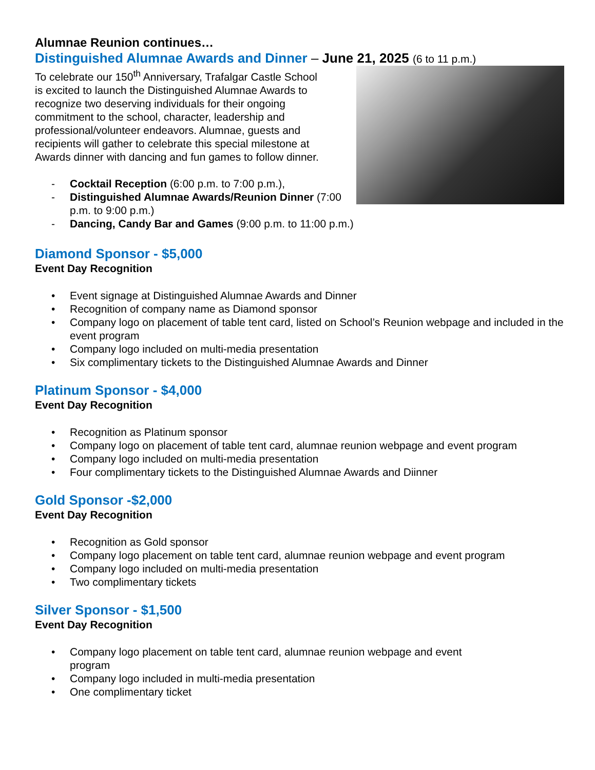Alumnae Reunion continues…
Distinguished Alumnae Awards and Dinner – June 21, 2025 (6 to 11 p.m.)
To celebrate our 150<sup>th</sup> Anniversary, Trafalgar Castle School is excited to launch the Distinguished Alumnae Awards to recognize two deserving individuals for their ongoing commitment to the school, character, leadership and professional/volunteer endeavors. Alumnae, guests and recipients will gather to celebrate this special milestone at Awards dinner with dancing and fun games to follow dinner.
- Cocktail Reception (6:00 p.m. to 7:00 p.m.),
- Distinguished Alumnae Awards/Reunion Dinner (7:00 p.m. to 9:00 p.m.)
- Dancing, Candy Bar and Games (9:00 p.m. to 11:00 p.m.)
Diamond Sponsor - $5,000
Event Day Recognition
• Event signage at Distinguished Alumnae Awards and Dinner
• Recognition of company name as Diamond sponsor
• Company logo on placement of table tent card, listed on School’s Reunion webpage and included in the event program
• Company logo included on multi-media presentation
• Six complimentary tickets to the Distinguished Alumnae Awards and Dinner
Platinum Sponsor - $4,000
Event Day Recognition
• Recognition as Platinum sponsor
• Company logo on placement of table tent card, alumnae reunion webpage and event program
• Company logo included on multi-media presentation
• Four complimentary tickets to the Distinguished Alumnae Awards and Diinner
Gold Sponsor -$2,000
Event Day Recognition
• Recognition as Gold sponsor
• Company logo placement on table tent card, alumnae reunion webpage and event program
• Company logo included on multi-media presentation
• Two complimentary tickets
Silver Sponsor - $1,500
Event Day Recognition
• Company logo placement on table tent card, alumnae reunion webpage and event program
• Company logo included in multi-media presentation
• One complimentary ticket